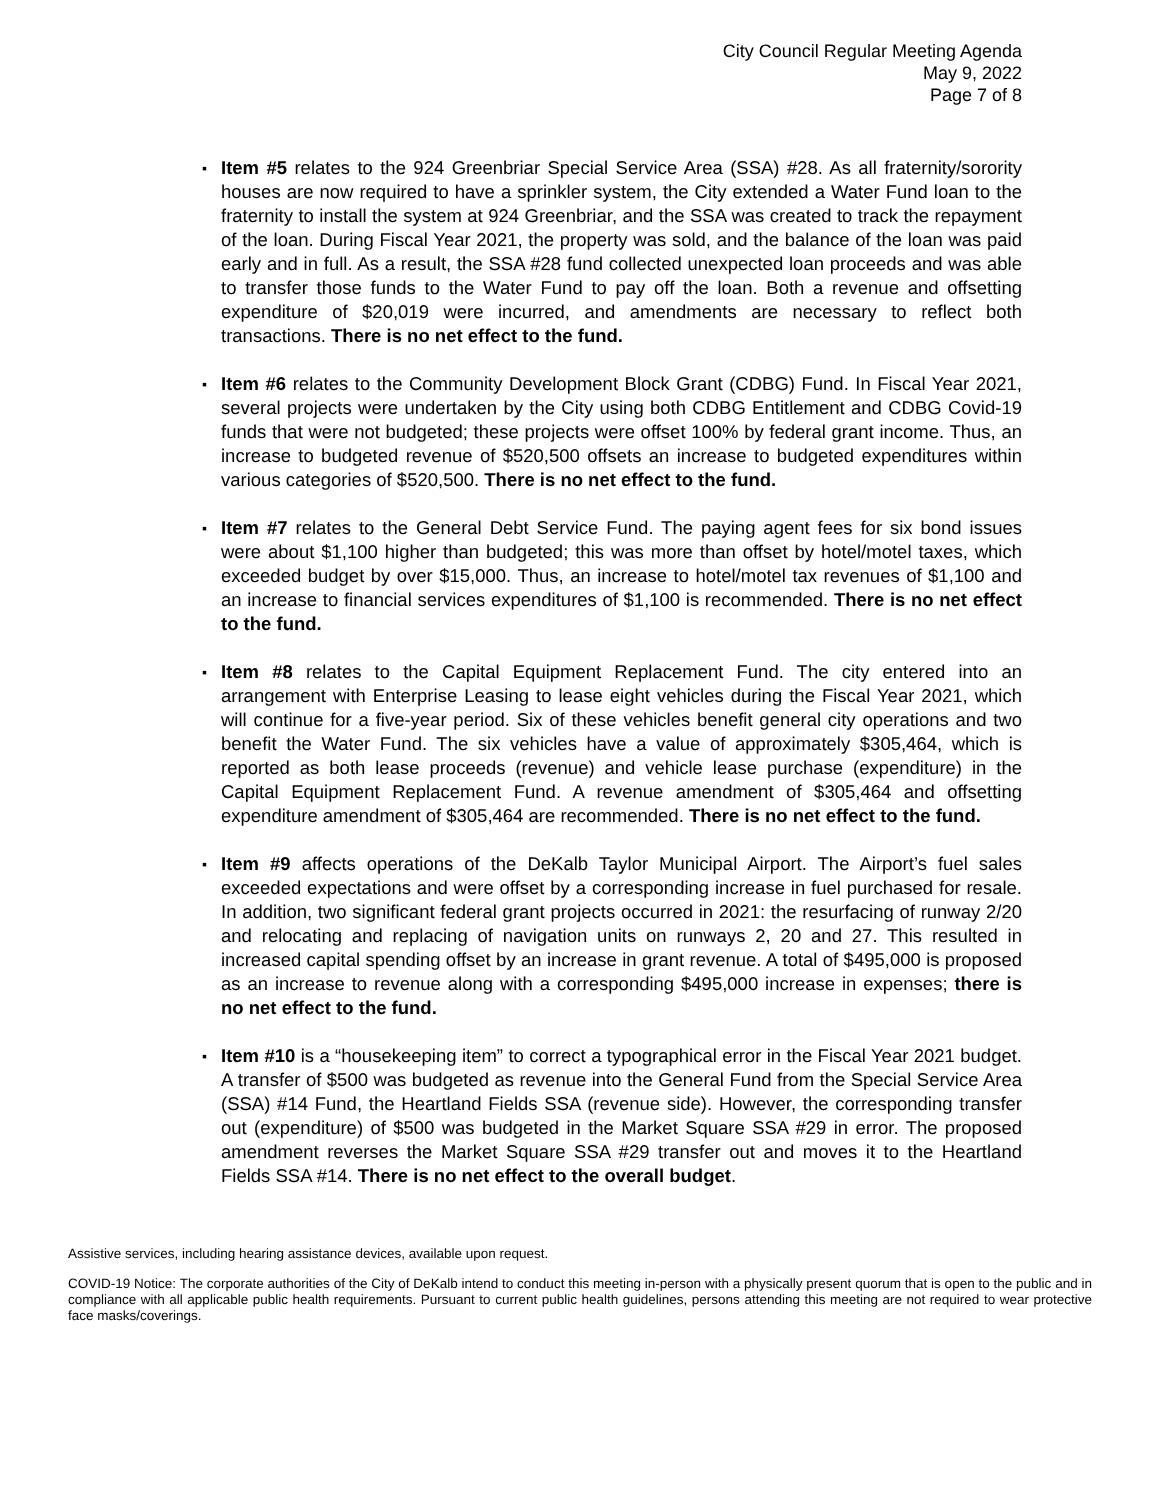City Council Regular Meeting Agenda
May 9, 2022
Page 7 of 8
▪ Item #5 relates to the 924 Greenbriar Special Service Area (SSA) #28. As all fraternity/sorority houses are now required to have a sprinkler system, the City extended a Water Fund loan to the fraternity to install the system at 924 Greenbriar, and the SSA was created to track the repayment of the loan. During Fiscal Year 2021, the property was sold, and the balance of the loan was paid early and in full. As a result, the SSA #28 fund collected unexpected loan proceeds and was able to transfer those funds to the Water Fund to pay off the loan. Both a revenue and offsetting expenditure of $20,019 were incurred, and amendments are necessary to reflect both transactions. There is no net effect to the fund.
▪ Item #6 relates to the Community Development Block Grant (CDBG) Fund. In Fiscal Year 2021, several projects were undertaken by the City using both CDBG Entitlement and CDBG Covid-19 funds that were not budgeted; these projects were offset 100% by federal grant income. Thus, an increase to budgeted revenue of $520,500 offsets an increase to budgeted expenditures within various categories of $520,500. There is no net effect to the fund.
▪ Item #7 relates to the General Debt Service Fund. The paying agent fees for six bond issues were about $1,100 higher than budgeted; this was more than offset by hotel/motel taxes, which exceeded budget by over $15,000. Thus, an increase to hotel/motel tax revenues of $1,100 and an increase to financial services expenditures of $1,100 is recommended. There is no net effect to the fund.
▪ Item #8 relates to the Capital Equipment Replacement Fund. The city entered into an arrangement with Enterprise Leasing to lease eight vehicles during the Fiscal Year 2021, which will continue for a five-year period. Six of these vehicles benefit general city operations and two benefit the Water Fund. The six vehicles have a value of approximately $305,464, which is reported as both lease proceeds (revenue) and vehicle lease purchase (expenditure) in the Capital Equipment Replacement Fund. A revenue amendment of $305,464 and offsetting expenditure amendment of $305,464 are recommended. There is no net effect to the fund.
▪ Item #9 affects operations of the DeKalb Taylor Municipal Airport. The Airport’s fuel sales exceeded expectations and were offset by a corresponding increase in fuel purchased for resale. In addition, two significant federal grant projects occurred in 2021: the resurfacing of runway 2/20 and relocating and replacing of navigation units on runways 2, 20 and 27. This resulted in increased capital spending offset by an increase in grant revenue. A total of $495,000 is proposed as an increase to revenue along with a corresponding $495,000 increase in expenses; there is no net effect to the fund.
▪ Item #10 is a “housekeeping item” to correct a typographical error in the Fiscal Year 2021 budget. A transfer of $500 was budgeted as revenue into the General Fund from the Special Service Area (SSA) #14 Fund, the Heartland Fields SSA (revenue side). However, the corresponding transfer out (expenditure) of $500 was budgeted in the Market Square SSA #29 in error. The proposed amendment reverses the Market Square SSA #29 transfer out and moves it to the Heartland Fields SSA #14. There is no net effect to the overall budget.
Assistive services, including hearing assistance devices, available upon request.
COVID-19 Notice: The corporate authorities of the City of DeKalb intend to conduct this meeting in-person with a physically present quorum that is open to the public and in compliance with all applicable public health requirements. Pursuant to current public health guidelines, persons attending this meeting are not required to wear protective face masks/coverings.